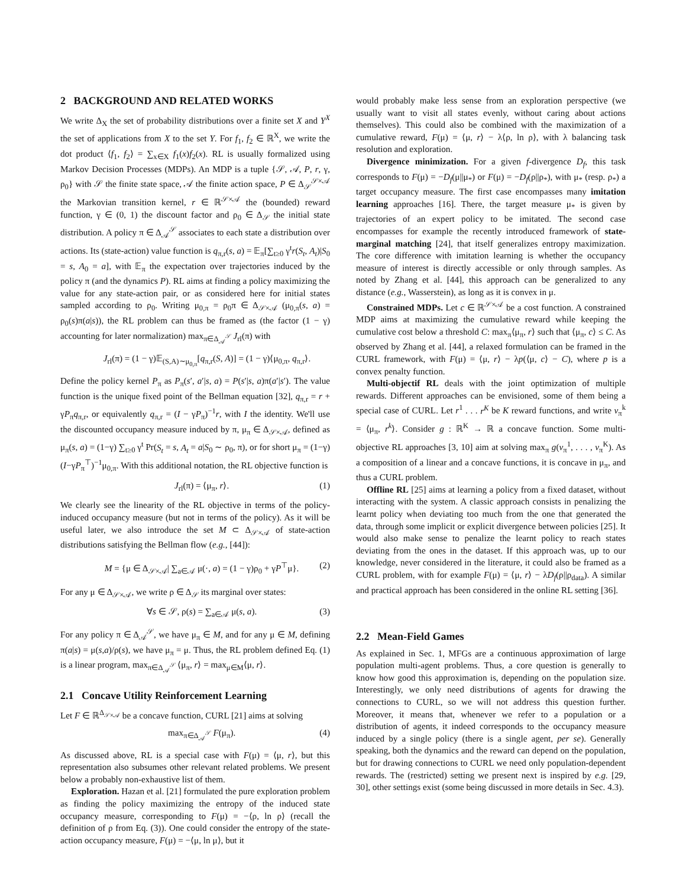2 BACKGROUND AND RELATED WORKS
We write Δ<sub>X</sub> the set of probability distributions over a finite set X and Y<sup>X</sup> the set of applications from X to the set Y. For f<sub>1</sub>, f<sub>2</sub> ∈ ℝ<sup>X</sup>, we write the dot product ⟨f<sub>1</sub>, f<sub>2</sub>⟩ = ∑<sub>x∈X</sub> f<sub>1</sub>(x)f<sub>2</sub>(x). RL is usually formalized using Markov Decision Processes (MDPs). An MDP is a tuple {𝒮, 𝒜, P, r, γ, ρ<sub>0</sub>} with 𝒮 the finite state space, 𝒜 the finite action space, P ∈ Δ<sub>𝒮</sub><sup>𝒮×𝒜</sup> the Markovian transition kernel, r ∈ ℝ<sup>𝒮×𝒜</sup> the (bounded) reward function, γ ∈ (0, 1) the discount factor and ρ<sub>0</sub> ∈ Δ<sub>𝒮</sub> the initial state distribution. A policy π ∈ Δ<sub>𝒜</sub><sup>𝒮</sup> associates to each state a distribution over actions. Its (state-action) value function is q<sub>π,r</sub>(s, a) = 𝔼<sub>π</sub>[∑<sub>t≥0</sub> γ<sup>t</sup>r(S<sub>t</sub>, A<sub>t</sub>)|S<sub>0</sub> = s, A<sub>0</sub> = a], with 𝔼<sub>π</sub> the expectation over trajectories induced by the policy π (and the dynamics P). RL aims at finding a policy maximizing the value for any state-action pair, or as considered here for initial states sampled according to ρ<sub>0</sub>. Writing μ<sub>0,π</sub> = ρ<sub>0</sub>π ∈ Δ<sub>𝒮×𝒜</sub> (μ<sub>0,π</sub>(s, a) = ρ<sub>0</sub>(s)π(a|s)), the RL problem can thus be framed as (the factor (1 − γ) accounting for later normalization) max<sub>π∈Δ<sub>𝒜</sub><sup>𝒮</sup></sub> J<sub>rl</sub>(π) with
J<sub>rl</sub>(π) = (1 − γ)𝔼<sub>(S,A)∼μ<sub>0,π</sub></sub>[q<sub>π,r</sub>(S, A)] = (1 − γ)⟨μ<sub>0,π</sub>, q<sub>π,r</sub>⟩.
Define the policy kernel P<sub>π</sub> as P<sub>π</sub>(s′, a′|s, a) = P(s′|s, a)π(a′|s′). The value function is the unique fixed point of the Bellman equation [32], q<sub>π,r</sub> = r + γP<sub>π</sub>q<sub>π,r</sub>, or equivalently q<sub>π,r</sub> = (I − γP<sub>π</sub>)<sup>−1</sup>r, with I the identity. We'll use the discounted occupancy measure induced by π, μ<sub>π</sub> ∈ Δ<sub>𝒮×𝒜</sub>, defined as μ<sub>π</sub>(s, a) = (1−γ) ∑<sub>t≥0</sub> γ<sup>t</sup> Pr(S<sub>t</sub> = s, A<sub>t</sub> = a|S<sub>0</sub> ∼ ρ<sub>0</sub>, π), or for short μ<sub>π</sub> = (1−γ)(I−γP<sub>π</sub><sup>⊤</sup>)<sup>−1</sup>μ<sub>0,π</sub>. With this additional notation, the RL objective function is
J<sub>rl</sub>(π) = ⟨μ<sub>π</sub>, r⟩. (1)
We clearly see the linearity of the RL objective in terms of the policy-induced occupancy measure (but not in terms of the policy). As it will be useful later, we also introduce the set M ⊂ Δ<sub>𝒮×𝒜</sub> of state-action distributions satisfying the Bellman flow (e.g., [44]):
M = {μ ∈ Δ<sub>𝒮×𝒜</sub>| ∑<sub>a∈𝒜</sub> μ(·, a) = (1 − γ)ρ<sub>0</sub> + γP<sup>⊤</sup>μ}. (2)
For any μ ∈ Δ<sub>𝒮×𝒜</sub>, we write ρ ∈ Δ<sub>𝒮</sub> its marginal over states:
∀s ∈ 𝒮, ρ(s) = ∑<sub>a∈𝒜</sub> μ(s, a). (3)
For any policy π ∈ Δ<sub>𝒜</sub><sup>𝒮</sup>, we have μ<sub>π</sub> ∈ M, and for any μ ∈ M, defining π(a|s) = μ(s,a)/ρ(s), we have μ<sub>π</sub> = μ. Thus, the RL problem defined Eq. (1) is a linear program, max<sub>π∈Δ<sub>𝒜</sub><sup>𝒮</sup></sub> ⟨μ<sub>π</sub>, r⟩ = max<sub>μ∈M</sub>⟨μ, r⟩.
2.1 Concave Utility Reinforcement Learning
Let F ∈ ℝ<sup>Δ<sub>𝒮×𝒜</sub></sup> be a concave function, CURL [21] aims at solving
max<sub>π∈Δ<sub>𝒜</sub><sup>𝒮</sup></sub> F(μ<sub>π</sub>). (4)
As discussed above, RL is a special case with F(μ) = ⟨μ, r⟩, but this representation also subsumes other relevant related problems. We present below a probably non-exhaustive list of them.
Exploration. Hazan et al. [21] formulated the pure exploration problem as finding the policy maximizing the entropy of the induced state occupancy measure, corresponding to F(μ) = −⟨ρ, ln ρ⟩ (recall the definition of ρ from Eq. (3)). One could consider the entropy of the state-action occupancy measure, F(μ) = −⟨μ, ln μ⟩, but it
would probably make less sense from an exploration perspective (we usually want to visit all states evenly, without caring about actions themselves). This could also be combined with the maximization of a cumulative reward, F(μ) = ⟨μ, r⟩ − λ⟨ρ, ln ρ⟩, with λ balancing task resolution and exploration.
Divergence minimization. For a given f-divergence D<sub>f</sub>, this task corresponds to F(μ) = −D<sub>f</sub>(μ||μ<sub>*</sub>) or F(μ) = −D<sub>f</sub>(ρ||ρ<sub>*</sub>), with μ<sub>*</sub> (resp. ρ<sub>*</sub>) a target occupancy measure. The first case encompasses many imitation learning approaches [16]. There, the target measure μ<sub>*</sub> is given by trajectories of an expert policy to be imitated. The second case encompasses for example the recently introduced framework of state-marginal matching [24], that itself generalizes entropy maximization. The core difference with imitation learning is whether the occupancy measure of interest is directly accessible or only through samples. As noted by Zhang et al. [44], this approach can be generalized to any distance (e.g., Wasserstein), as long as it is convex in μ.
Constrained MDPs. Let c ∈ ℝ<sup>𝒮×𝒜</sup> be a cost function. A constrained MDP aims at maximizing the cumulative reward while keeping the cumulative cost below a threshold C: max<sub>π</sub>⟨μ<sub>π</sub>, r⟩ such that ⟨μ<sub>π</sub>, c⟩ ≤ C. As observed by Zhang et al. [44], a relaxed formulation can be framed in the CURL framework, with F(μ) = ⟨μ, r⟩ − λp(⟨μ, c⟩ − C), where p is a convex penalty function.
Multi-objectif RL deals with the joint optimization of multiple rewards. Different approaches can be envisioned, some of them being a special case of CURL. Let r<sup>1</sup> . . . r<sup>K</sup> be K reward functions, and write v<sub>π</sub><sup>k</sup> = ⟨μ<sub>π</sub>, r<sup>k</sup>⟩. Consider g : ℝ<sup>K</sup> → ℝ a concave function. Some multi-objective RL approaches [3, 10] aim at solving max<sub>π</sub> g(v<sub>π</sub><sup>1</sup>, . . . , v<sub>π</sub><sup>K</sup>). As a composition of a linear and a concave functions, it is concave in μ<sub>π</sub>, and thus a CURL problem.
Offline RL [25] aims at learning a policy from a fixed dataset, without interacting with the system. A classic approach consists in penalizing the learnt policy when deviating too much from the one that generated the data, through some implicit or explicit divergence between policies [25]. It would also make sense to penalize the learnt policy to reach states deviating from the ones in the dataset. If this approach was, up to our knowledge, never considered in the literature, it could also be framed as a CURL problem, with for example F(μ) = ⟨μ, r⟩ − λD<sub>f</sub>(ρ||ρ<sub>data</sub>). A similar and practical approach has been considered in the online RL setting [36].
2.2 Mean-Field Games
As explained in Sec. 1, MFGs are a continuous approximation of large population multi-agent problems. Thus, a core question is generally to know how good this approximation is, depending on the population size. Interestingly, we only need distributions of agents for drawing the connections to CURL, so we will not address this question further. Moreover, it means that, whenever we refer to a population or a distribution of agents, it indeed corresponds to the occupancy measure induced by a single policy (there is a single agent, per se). Generally speaking, both the dynamics and the reward can depend on the population, but for drawing connections to CURL we need only population-dependent rewards. The (restricted) setting we present next is inspired by e.g. [29, 30], other settings exist (some being discussed in more details in Sec. 4.3).